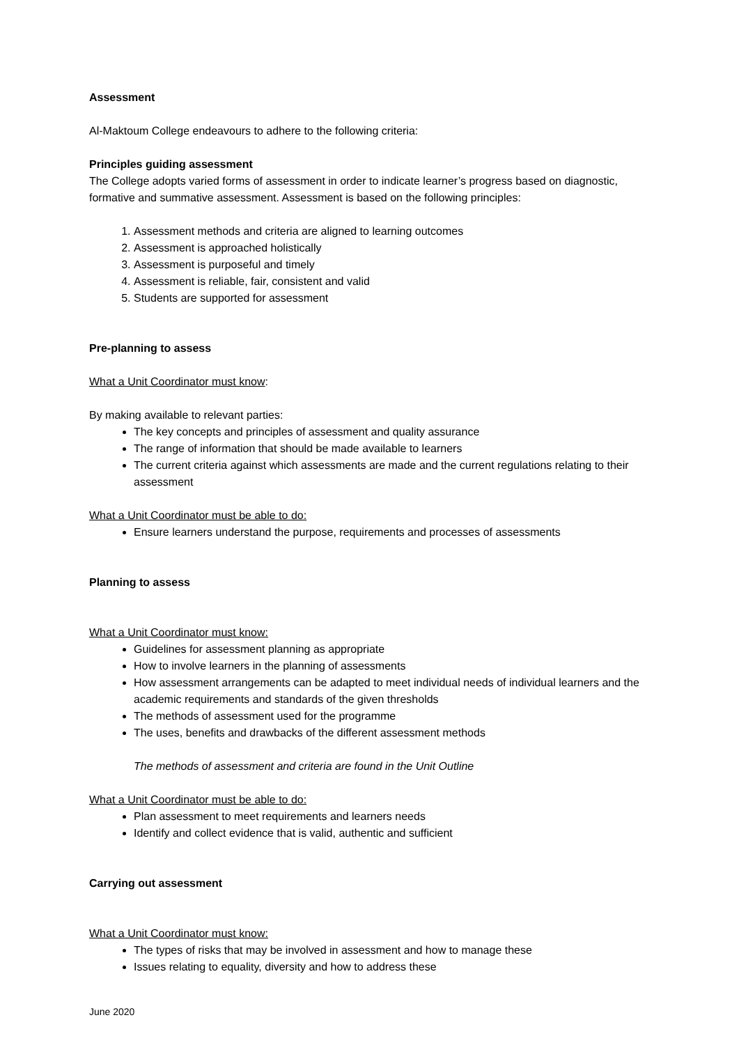Assessment
Al-Maktoum College endeavours to adhere to the following criteria:
Principles guiding assessment
The College adopts varied forms of assessment in order to indicate learner’s progress based on diagnostic, formative and summative assessment. Assessment is based on the following principles:
1. Assessment methods and criteria are aligned to learning outcomes
2. Assessment is approached holistically
3. Assessment is purposeful and timely
4. Assessment is reliable, fair, consistent and valid
5. Students are supported for assessment
Pre-planning to assess
What a Unit Coordinator must know:
By making available to relevant parties:
The key concepts and principles of assessment and quality assurance
The range of information that should be made available to learners
The current criteria against which assessments are made and the current regulations relating to their assessment
What a Unit Coordinator must be able to do:
Ensure learners understand the purpose, requirements and processes of assessments
Planning to assess
What a Unit Coordinator must know:
Guidelines for assessment planning as appropriate
How to involve learners in the planning of assessments
How assessment arrangements can be adapted to meet individual needs of individual learners and the academic requirements and standards of the given thresholds
The methods of assessment used for the programme
The uses, benefits and drawbacks of the different assessment methods
The methods of assessment and criteria are found in the Unit Outline
What a Unit Coordinator must be able to do:
Plan assessment to meet requirements and learners needs
Identify and collect evidence that is valid, authentic and sufficient
Carrying out assessment
What a Unit Coordinator must know:
The types of risks that may be involved in assessment and how to manage these
Issues relating to equality, diversity and how to address these
June 2020